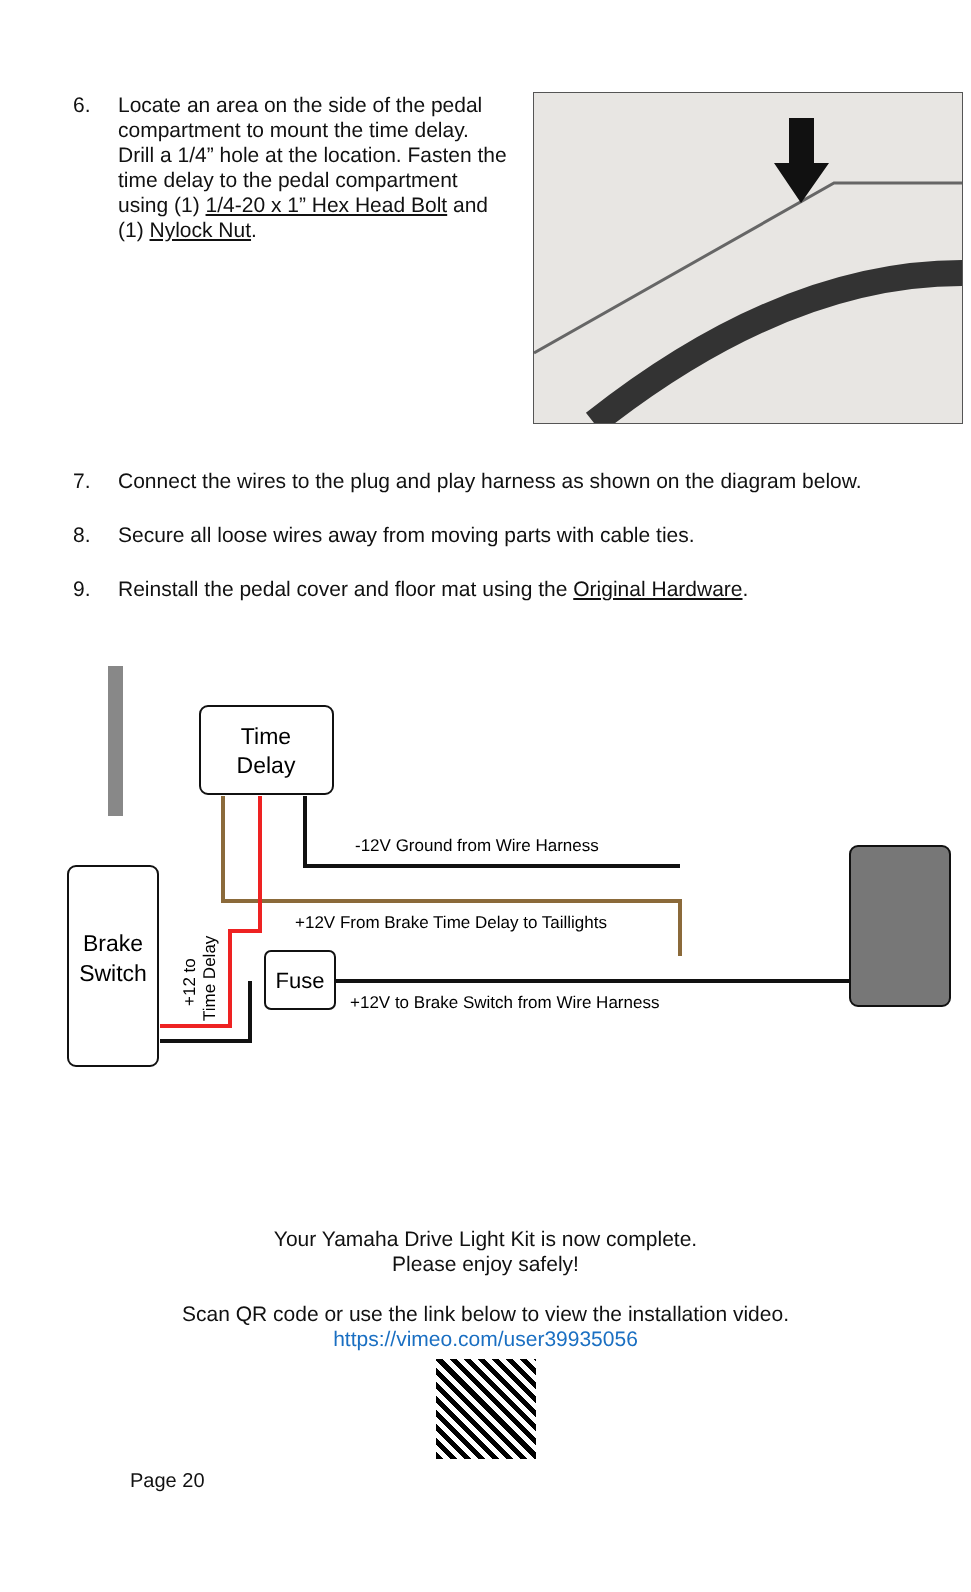6. Locate an area on the side of the pedal compartment to mount the time delay. Drill a 1/4” hole at the location. Fasten the time delay to the pedal compartment using (1) 1/4-20 x 1” Hex Head Bolt and (1) Nylock Nut.
7. Connect the wires to the plug and play harness as shown on the diagram below.
8. Secure all loose wires away from moving parts with cable ties.
9. Reinstall the pedal cover and floor mat using the Original Hardware.
Time
Delay
Brake
Switch
-12V Ground from Wire Harness
+12V From Brake Time Delay to Taillights
Fuse
+12V to Brake Switch from Wire Harness
+12 to
Time Delay
Your Yamaha Drive Light Kit is now complete.
Please enjoy safely!
Scan QR code or use the link below to view the installation video.
https://vimeo.com/user39935056
Page 20